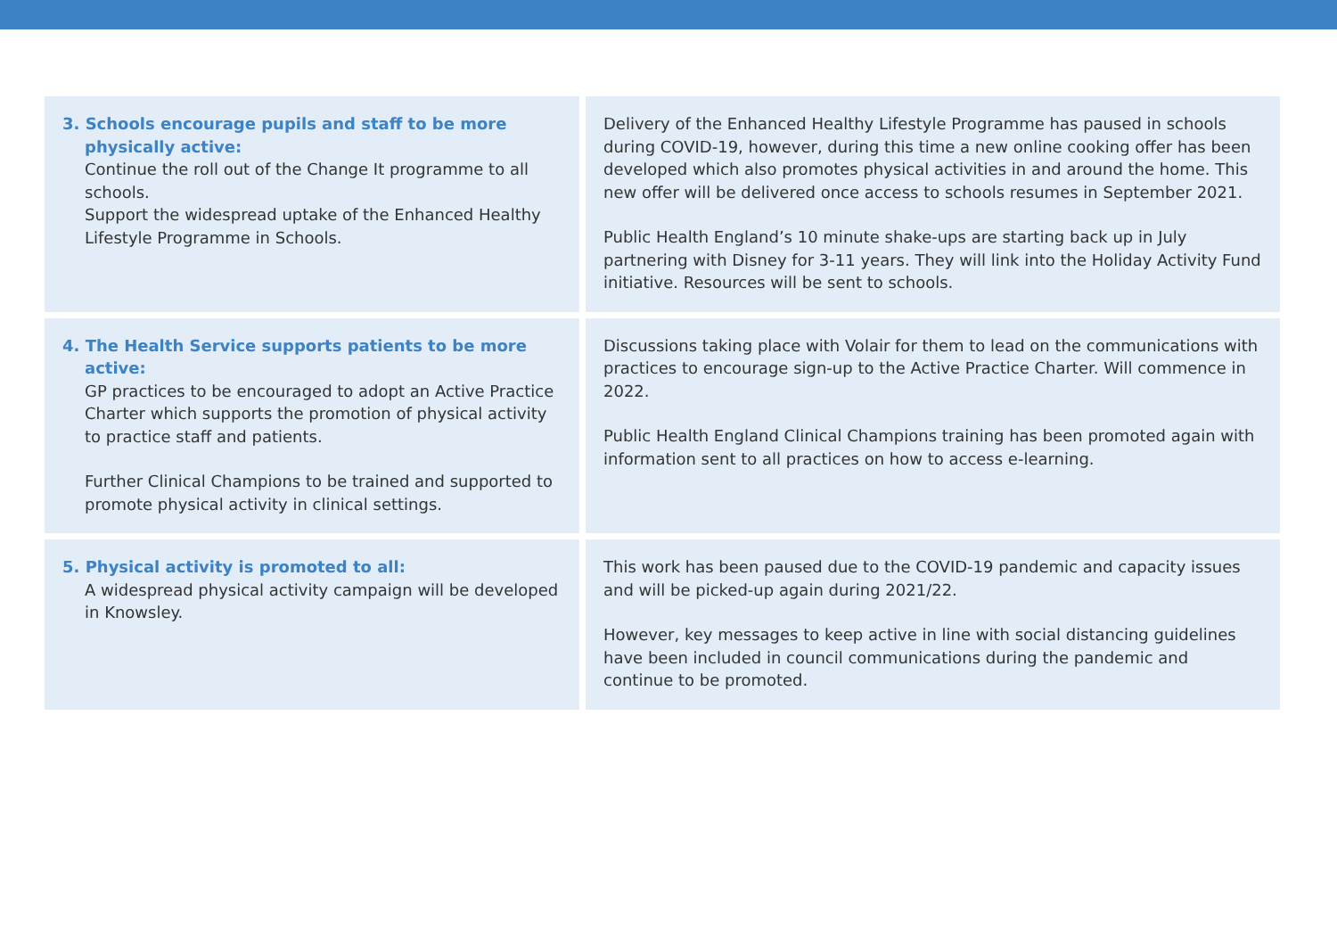| 3. Schools encourage pupils and staff to be more physically active: Continue the roll out of the Change It programme to all schools. Support the widespread uptake of the Enhanced Healthy Lifestyle Programme in Schools. | Delivery of the Enhanced Healthy Lifestyle Programme has paused in schools during COVID-19, however, during this time a new online cooking offer has been developed which also promotes physical activities in and around the home. This new offer will be delivered once access to schools resumes in September 2021. Public Health England’s 10 minute shake-ups are starting back up in July partnering with Disney for 3-11 years. They will link into the Holiday Activity Fund initiative. Resources will be sent to schools. |
| 4. The Health Service supports patients to be more active: GP practices to be encouraged to adopt an Active Practice Charter which supports the promotion of physical activity to practice staff and patients. Further Clinical Champions to be trained and supported to promote physical activity in clinical settings. | Discussions taking place with Volair for them to lead on the communications with practices to encourage sign-up to the Active Practice Charter. Will commence in 2022. Public Health England Clinical Champions training has been promoted again with information sent to all practices on how to access e-learning. |
| 5. Physical activity is promoted to all: A widespread physical activity campaign will be developed in Knowsley. | This work has been paused due to the COVID-19 pandemic and capacity issues and will be picked-up again during 2021/22. However, key messages to keep active in line with social distancing guidelines have been included in council communications during the pandemic and continue to be promoted. |